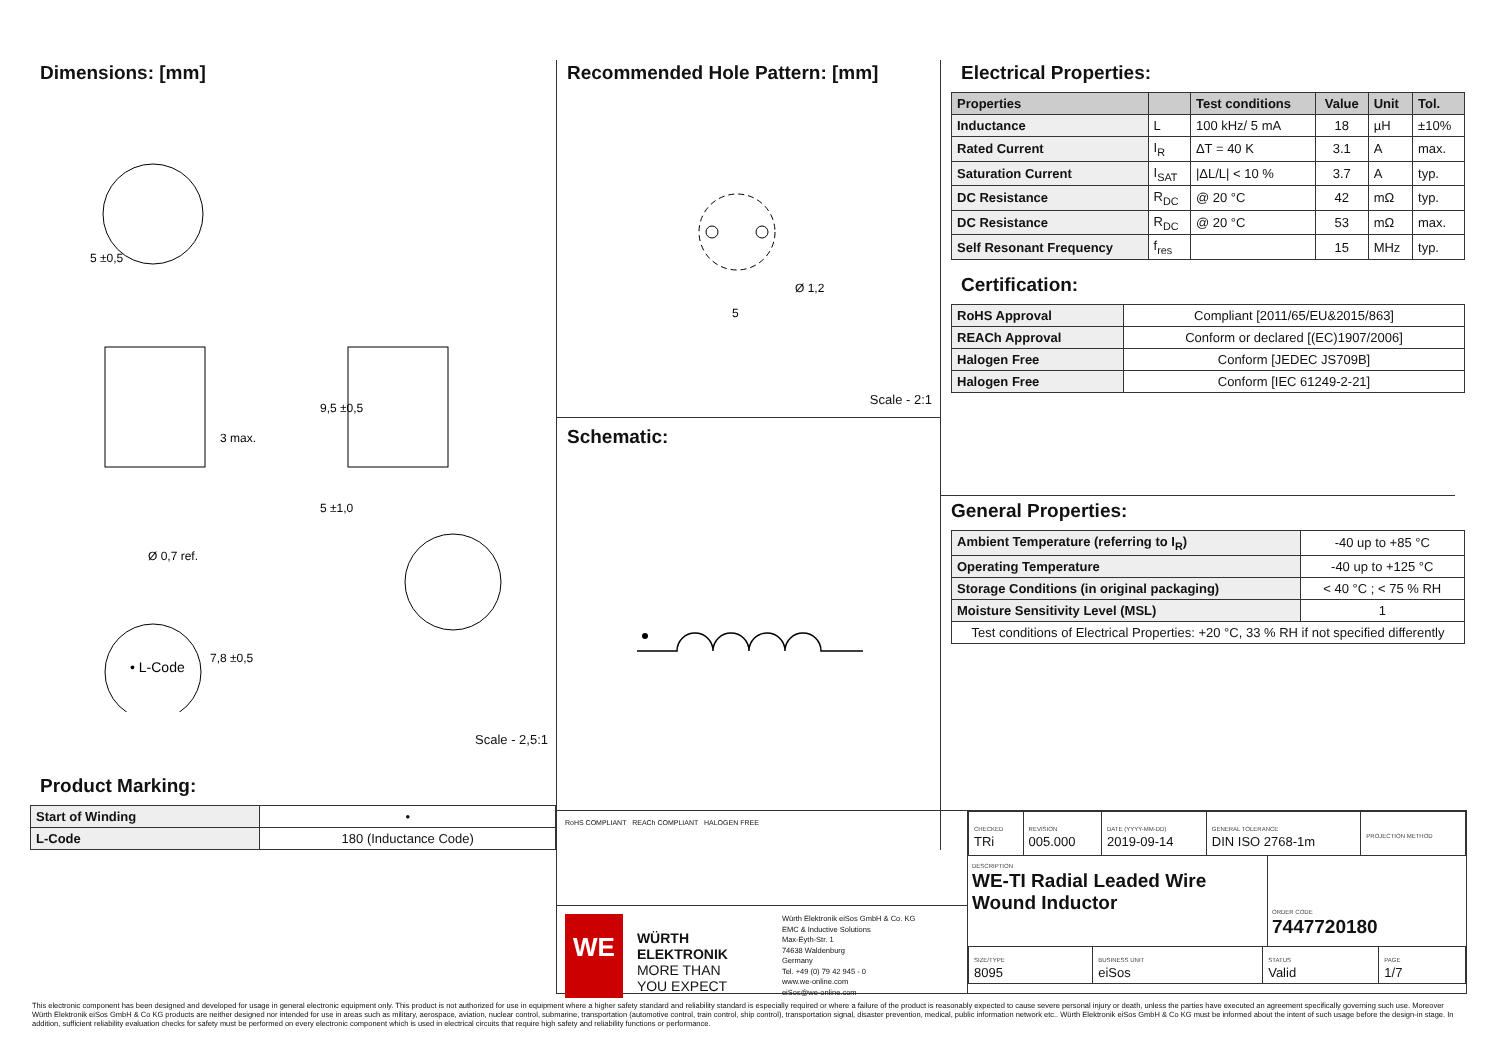Dimensions: [mm]
• L-Code
Ø 0,7 ref.
3 max.
9,5 ±0,5
5 ±1,0
7,8 ±0,5
5 ±0,5
Scale - 2,5:1
Product Marking:
| Start of Winding | • |
| L-Code | 180 (Inductance Code) |
Recommended Hole Pattern: [mm]
5
Ø 1,2
Scale - 2:1
Schematic:
Electrical Properties:
| Properties | | Test conditions | Value | Unit | Tol. |
| --- | --- | --- | --- | --- | --- |
| Inductance | L | 100 kHz/ 5 mA | 18 | µH | ±10% |
| Rated Current | I<sub>R</sub> | ΔT = 40 K | 3.1 | A | max. |
| Saturation Current | I<sub>SAT</sub> | /ΔL/L/ < 10 % | 3.7 | A | typ. |
| DC Resistance | R<sub>DC</sub> | @ 20 °C | 42 | mΩ | typ. |
| DC Resistance | R<sub>DC</sub> | @ 20 °C | 53 | mΩ | max. |
| Self Resonant Frequency | f<sub>res</sub> | | 15 | MHz | typ. |
Certification:
| RoHS Approval | Compliant [2011/65/EU&2015/863] |
| REACh Approval | Conform or declared [(EC)1907/2006] |
| Halogen Free | Conform [JEDEC JS709B] |
| Halogen Free | Conform [IEC 61249-2-21] |
General Properties:
| Ambient Temperature (referring to I<sub>R</sub>) | -40 up to +85 °C |
| Operating Temperature | -40 up to +125 °C |
| Storage Conditions (in original packaging) | < 40 °C ; < 75 % RH |
| Moisture Sensitivity Level (MSL) | 1 |
| Test conditions of Electrical Properties: +20 °C, 33 % RH if not specified differently | |
RoHS COMPLIANT REACh COMPLIANT HALOGEN FREE
WE
WÜRTH
ELEKTRONIK
MORE THAN
YOU EXPECT
Würth Elektronik eiSos GmbH & Co. KG
EMC & Inductive Solutions
Max-Eyth-Str. 1
74638 Waldenburg
Germany
Tel. +49 (0) 79 42 945 - 0
www.we-online.com
eiSos@we-online.com
| CHECKED TRi | REVISION 005.000 | DATE (YYYY-MM-DD) 2019-09-14 | GENERAL TOLERANCE DIN ISO 2768-1m | PROJECTION METHOD |
DESCRIPTION
WE-TI Radial Leaded Wire Wound Inductor
ORDER CODE
7447720180
| SIZE/TYPE 8095 | BUSINESS UNIT eiSos | STATUS Valid | PAGE 1/7 |
This electronic component has been designed and developed for usage in general electronic equipment only. This product is not authorized for use in equipment where a higher safety standard and reliability standard is especially required or where a failure of the product is reasonably expected to cause severe personal injury or death, unless the parties have executed an agreement specifically governing such use. Moreover Würth Elektronik eiSos GmbH & Co KG products are neither designed nor intended for use in areas such as military, aerospace, aviation, nuclear control, submarine, transportation (automotive control, train control, ship control), transportation signal, disaster prevention, medical, public information network etc.. Würth Elektronik eiSos GmbH & Co KG must be informed about the intent of such usage before the design-in stage. In addition, sufficient reliability evaluation checks for safety must be performed on every electronic component which is used in electrical circuits that require high safety and reliability functions or performance.